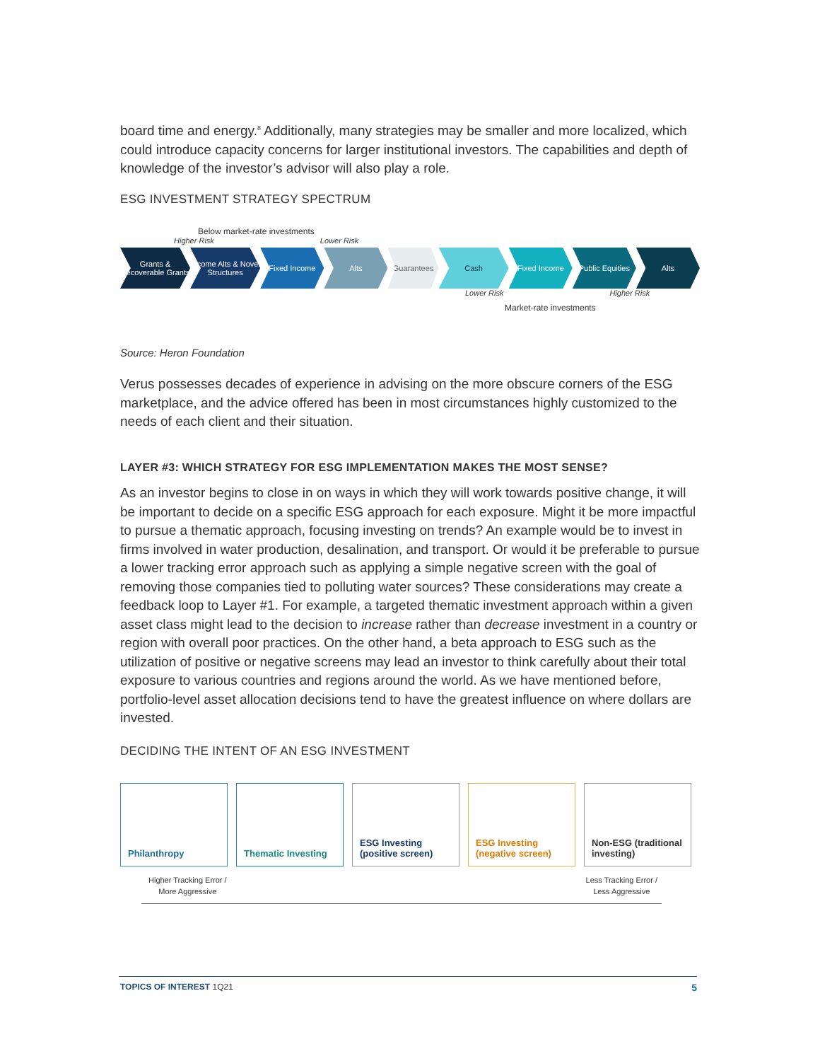board time and energy.<sup>8</sup> Additionally, many strategies may be smaller and more localized, which could introduce capacity concerns for larger institutional investors. The capabilities and depth of knowledge of the investor’s advisor will also play a role.
ESG INVESTMENT STRATEGY SPECTRUM
Below market-rate investments
Higher Risk Lower Risk
Grants & Recoverable Grants
Income Alts & Novel Structures
Fixed Income Alts Guarantees Cash Fixed Income Public Equities Alts
Lower Risk Higher Risk
Market-rate investments
Source: Heron Foundation
Verus possesses decades of experience in advising on the more obscure corners of the ESG marketplace, and the advice offered has been in most circumstances highly customized to the needs of each client and their situation.
LAYER #3: WHICH STRATEGY FOR ESG IMPLEMENTATION MAKES THE MOST SENSE?
As an investor begins to close in on ways in which they will work towards positive change, it will be important to decide on a specific ESG approach for each exposure. Might it be more impactful to pursue a thematic approach, focusing investing on trends? An example would be to invest in firms involved in water production, desalination, and transport. Or would it be preferable to pursue a lower tracking error approach such as applying a simple negative screen with the goal of removing those companies tied to polluting water sources? These considerations may create a feedback loop to Layer #1. For example, a targeted thematic investment approach within a given asset class might lead to the decision to increase rather than decrease investment in a country or region with overall poor practices. On the other hand, a beta approach to ESG such as the utilization of positive or negative screens may lead an investor to think carefully about their total exposure to various countries and regions around the world. As we have mentioned before, portfolio-level asset allocation decisions tend to have the greatest influence on where dollars are invested.
DECIDING THE INTENT OF AN ESG INVESTMENT
Philanthropy Thematic Investing ESG Investing (positive screen)
ESG Investing (negative screen)
Non-ESG (traditional investing)
Higher Tracking Error /
More Aggressive Less Tracking Error /
Less Aggressive
TOPICS OF INTEREST 1Q21 5